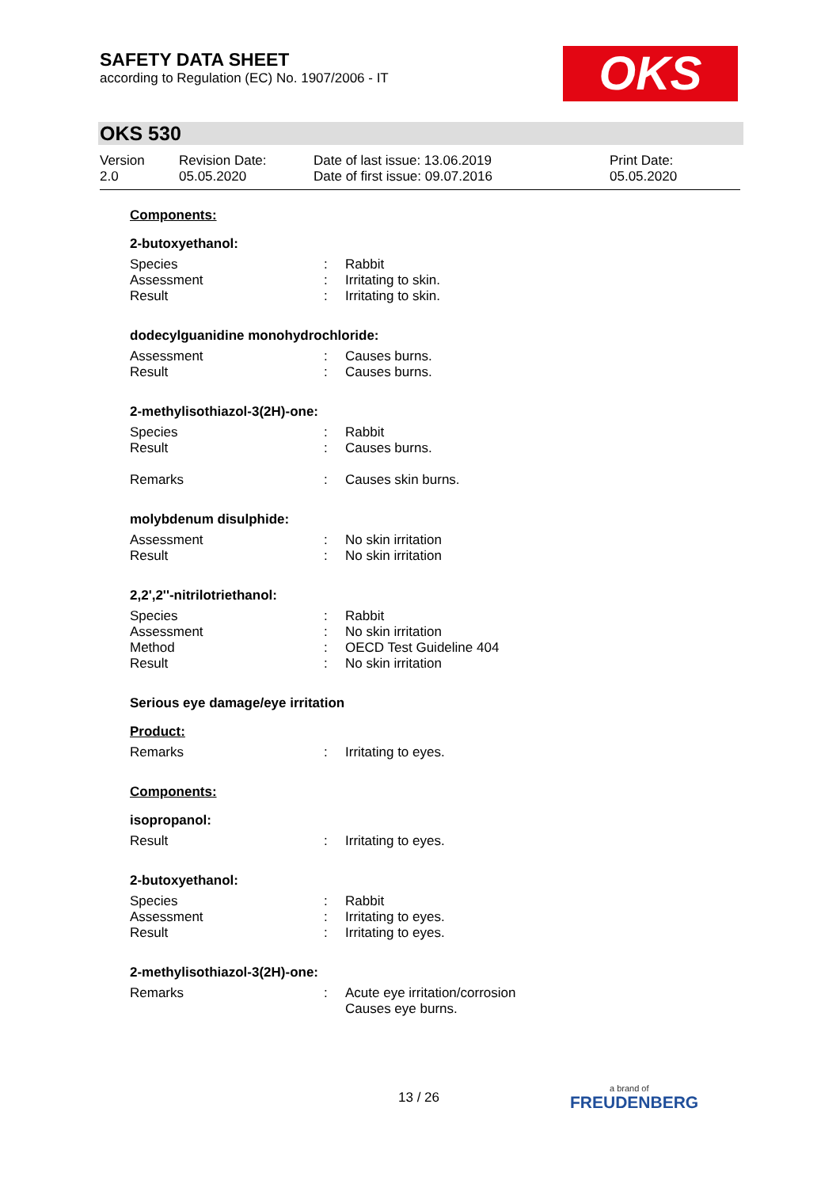SAFETY DATA SHEET
according to Regulation (EC) No. 1907/2006 - IT
OKS
OKS 530
Version
2.0
Revision Date:
05.05.2020
Date of last issue: 13.06.2019
Date of first issue: 09.07.2016
Print Date:
05.05.2020
Components:
2-butoxyethanol:
| Species | : | Rabbit |
| Assessment | : | Irritating to skin. |
| Result | : | Irritating to skin. |
dodecylguanidine monohydrochloride:
| Assessment | : | Causes burns. |
| Result | : | Causes burns. |
2-methylisothiazol-3(2H)-one:
| Species | : | Rabbit |
| Result | : | Causes burns. |
| Remarks | : | Causes skin burns. |
molybdenum disulphide:
| Assessment | : | No skin irritation |
| Result | : | No skin irritation |
2,2',2''-nitrilotriethanol:
| Species | : | Rabbit |
| Assessment | : | No skin irritation |
| Method | : | OECD Test Guideline 404 |
| Result | : | No skin irritation |
Serious eye damage/eye irritation
Product:
| Remarks | : | Irritating to eyes. |
Components:
isopropanol:
| Result | : | Irritating to eyes. |
2-butoxyethanol:
| Species | : | Rabbit |
| Assessment | : | Irritating to eyes. |
| Result | : | Irritating to eyes. |
2-methylisothiazol-3(2H)-one:
| Remarks | : | Acute eye irritation/corrosion Causes eye burns. |
13 / 26
a brand of
FREUDENBERG